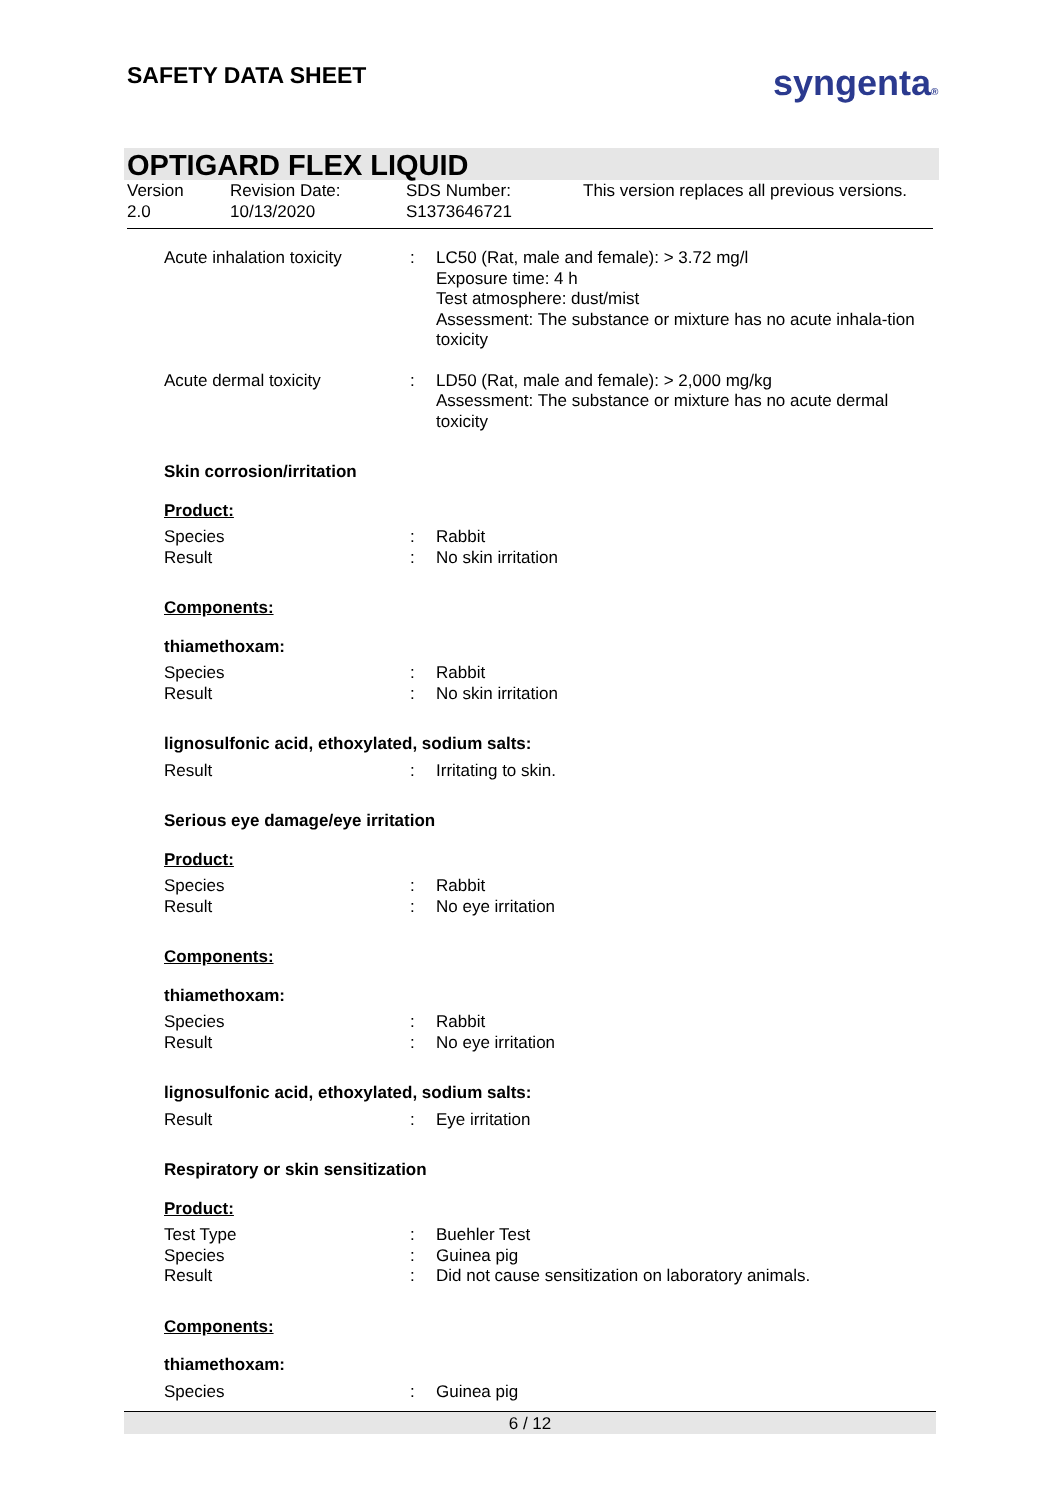SAFETY DATA SHEET syngenta®
OPTIGARD FLEX LIQUID
Version
2.0
Revision Date:
10/13/2020
SDS Number:
S1373646721
This version replaces all previous versions.
Acute inhalation toxicity
: LC50 (Rat, male and female): > 3.72 mg/l
Exposure time: 4 h
Test atmosphere: dust/mist
Assessment: The substance or mixture has no acute inhala-tion toxicity
Acute dermal toxicity : LD50 (Rat, male and female): > 2,000 mg/kg
Assessment: The substance or mixture has no acute dermal toxicity
Skin corrosion/irritation
Product:
Species : Rabbit
Result : No skin irritation
Components:
thiamethoxam:
Species : Rabbit
Result : No skin irritation
lignosulfonic acid, ethoxylated, sodium salts:
Result : Irritating to skin.
Serious eye damage/eye irritation
Product:
Species : Rabbit
Result : No eye irritation
Components:
thiamethoxam:
Species : Rabbit
Result : No eye irritation
lignosulfonic acid, ethoxylated, sodium salts:
Result : Eye irritation
Respiratory or skin sensitization
Product:
Test Type : Buehler Test
Species : Guinea pig
Result : Did not cause sensitization on laboratory animals.
Components:
thiamethoxam:
Species : Guinea pig
6 / 12